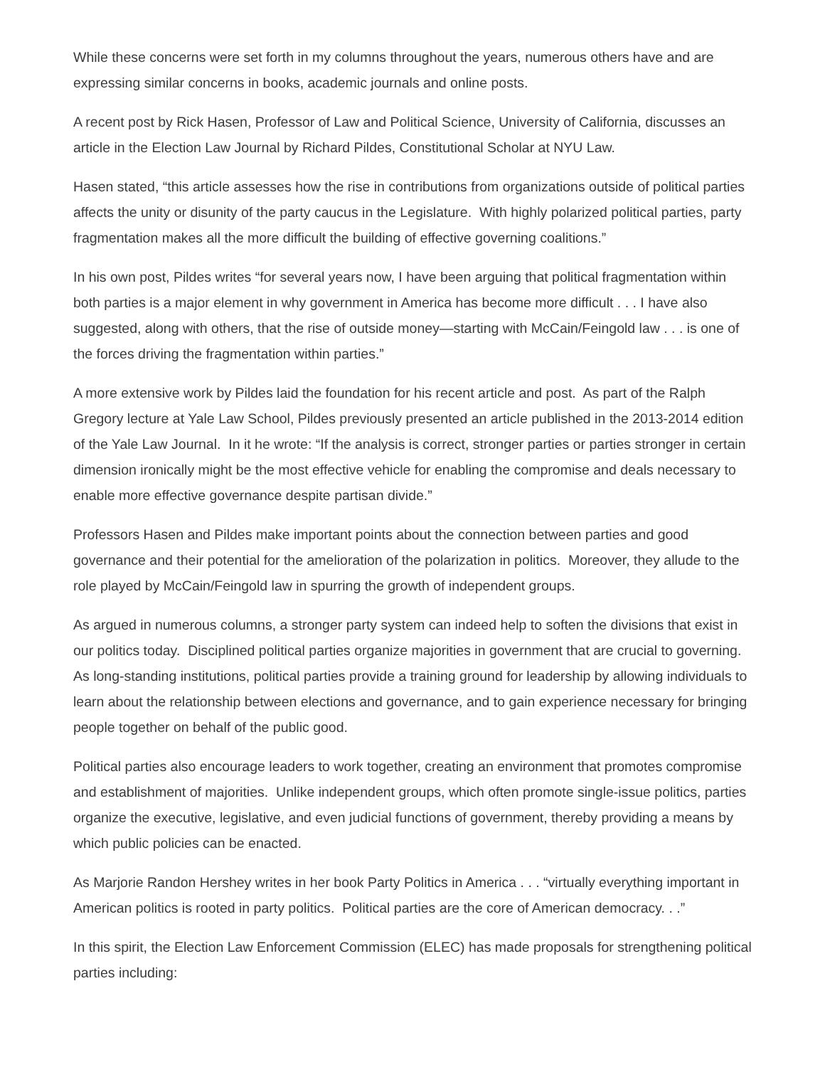While these concerns were set forth in my columns throughout the years, numerous others have and are expressing similar concerns in books, academic journals and online posts.
A recent post by Rick Hasen, Professor of Law and Political Science, University of California, discusses an article in the Election Law Journal by Richard Pildes, Constitutional Scholar at NYU Law.
Hasen stated, “this article assesses how the rise in contributions from organizations outside of political parties affects the unity or disunity of the party caucus in the Legislature. With highly polarized political parties, party fragmentation makes all the more difficult the building of effective governing coalitions.”
In his own post, Pildes writes “for several years now, I have been arguing that political fragmentation within both parties is a major element in why government in America has become more difficult . . . I have also suggested, along with others, that the rise of outside money—starting with McCain/Feingold law . . . is one of the forces driving the fragmentation within parties.”
A more extensive work by Pildes laid the foundation for his recent article and post. As part of the Ralph Gregory lecture at Yale Law School, Pildes previously presented an article published in the 2013-2014 edition of the Yale Law Journal. In it he wrote: “If the analysis is correct, stronger parties or parties stronger in certain dimension ironically might be the most effective vehicle for enabling the compromise and deals necessary to enable more effective governance despite partisan divide.”
Professors Hasen and Pildes make important points about the connection between parties and good governance and their potential for the amelioration of the polarization in politics. Moreover, they allude to the role played by McCain/Feingold law in spurring the growth of independent groups.
As argued in numerous columns, a stronger party system can indeed help to soften the divisions that exist in our politics today. Disciplined political parties organize majorities in government that are crucial to governing. As long-standing institutions, political parties provide a training ground for leadership by allowing individuals to learn about the relationship between elections and governance, and to gain experience necessary for bringing people together on behalf of the public good.
Political parties also encourage leaders to work together, creating an environment that promotes compromise and establishment of majorities. Unlike independent groups, which often promote single-issue politics, parties organize the executive, legislative, and even judicial functions of government, thereby providing a means by which public policies can be enacted.
As Marjorie Randon Hershey writes in her book Party Politics in America . . . “virtually everything important in American politics is rooted in party politics. Political parties are the core of American democracy. . .”
In this spirit, the Election Law Enforcement Commission (ELEC) has made proposals for strengthening political parties including: